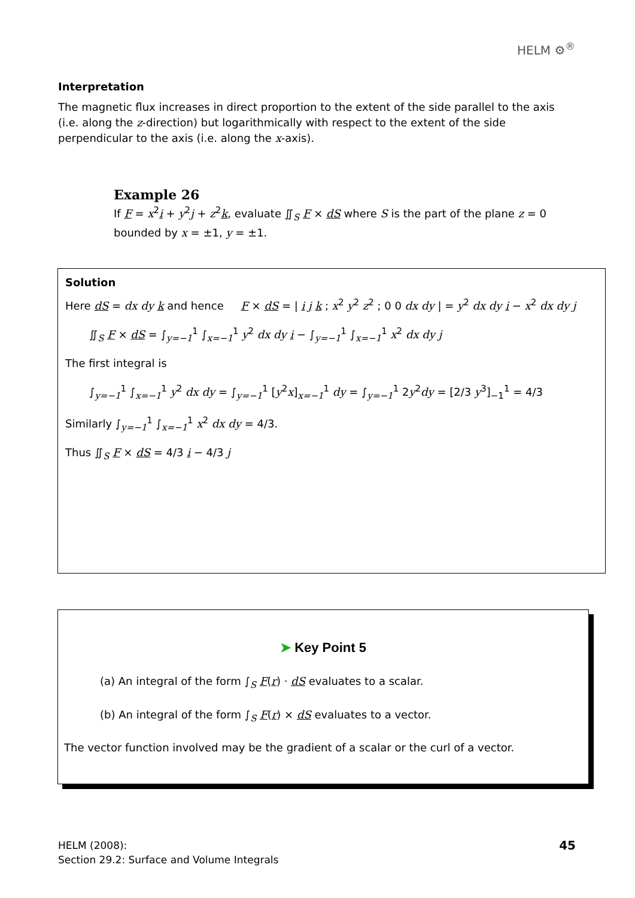HELM ⚙<sup>®</sup>
Interpretation
The magnetic flux increases in direct proportion to the extent of the side parallel to the axis (i.e. along the z-direction) but logarithmically with respect to the extent of the side perpendicular to the axis (i.e. along the x-axis).
Example 26
If F = x<sup>2</sup>i + y<sup>2</sup>j + z<sup>2</sup>k, evaluate ∬<sub>S</sub> F × dS where S is the part of the plane z = 0 bounded by x = ±1, y = ±1.
Solution
Here dS = dx dy k and hence F × dS = | i j k ; x<sup>2</sup> y<sup>2</sup> z<sup>2</sup> ; 0 0 dx dy | = y<sup>2</sup> dx dy i − x<sup>2</sup> dx dy j
∬<sub>S</sub> F × dS = ∫<sub>y=−1</sub><sup>1</sup> ∫<sub>x=−1</sub><sup>1</sup> y<sup>2</sup> dx dy i − ∫<sub>y=−1</sub><sup>1</sup> ∫<sub>x=−1</sub><sup>1</sup> x<sup>2</sup> dx dy j
The first integral is
∫<sub>y=−1</sub><sup>1</sup> ∫<sub>x=−1</sub><sup>1</sup> y<sup>2</sup> dx dy = ∫<sub>y=−1</sub><sup>1</sup> [y<sup>2</sup>x]<sub>x=−1</sub><sup>1</sup> dy = ∫<sub>y=−1</sub><sup>1</sup> 2y<sup>2</sup>dy = [2/3 y<sup>3</sup>]<sub>−1</sub><sup>1</sup> = 4/3
Similarly ∫<sub>y=−1</sub><sup>1</sup> ∫<sub>x=−1</sub><sup>1</sup> x<sup>2</sup> dx dy = 4/3.
Thus ∬<sub>S</sub> F × dS = 4/3 i − 4/3 j
➤ Key Point 5
(a) An integral of the form ∫<sub>S</sub> F(r) · dS evaluates to a scalar.
(b) An integral of the form ∫<sub>S</sub> F(r) × dS evaluates to a vector.
The vector function involved may be the gradient of a scalar or the curl of a vector.
45 HELM (2008):
Section 29.2: Surface and Volume Integrals